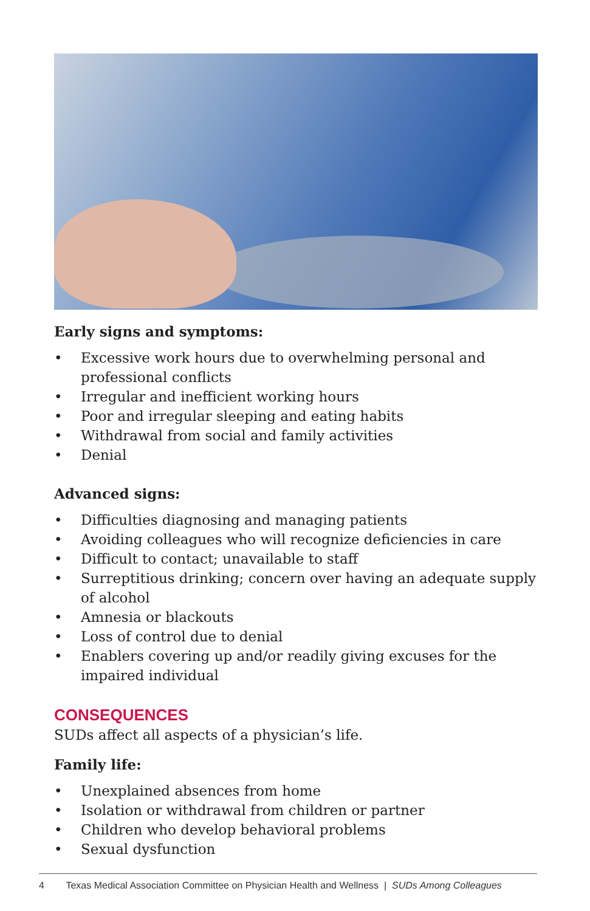Early signs and symptoms:
• Excessive work hours due to overwhelming personal and professional conflicts
• Irregular and inefficient working hours
• Poor and irregular sleeping and eating habits
• Withdrawal from social and family activities
• Denial
Advanced signs:
• Difficulties diagnosing and managing patients
• Avoiding colleagues who will recognize deficiencies in care
• Difficult to contact; unavailable to staff
• Surreptitious drinking; concern over having an adequate supply of alcohol
• Amnesia or blackouts
• Loss of control due to denial
• Enablers covering up and/or readily giving excuses for the impaired individual
CONSEQUENCES
SUDs affect all aspects of a physician’s life.
Family life:
• Unexplained absences from home
• Isolation or withdrawal from children or partner
• Children who develop behavioral problems
• Sexual dysfunction
4 Texas Medical Association Committee on Physician Health and Wellness | SUDs Among Colleagues